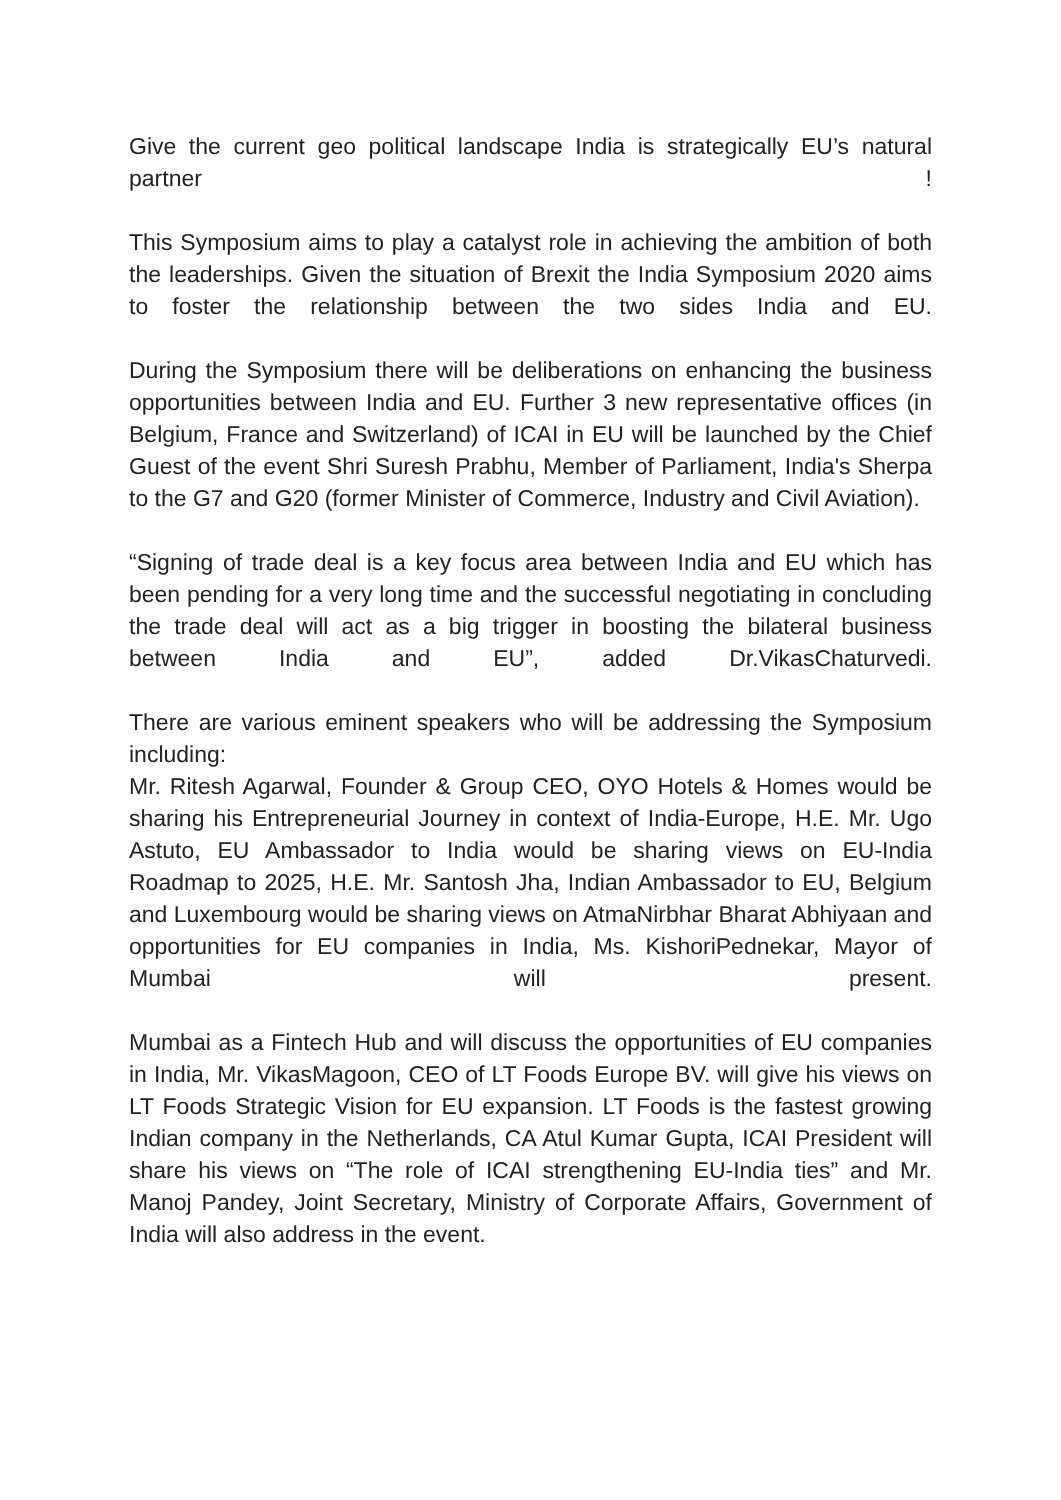Give the current geo political landscape India is strategically EU’s natural partner !
This Symposium aims to play a catalyst role in achieving the ambition of both the leaderships. Given the situation of Brexit the India Symposium 2020 aims to foster the relationship between the two sides India and EU.
During the Symposium there will be deliberations on enhancing the business opportunities between India and EU. Further 3 new representative offices (in Belgium, France and Switzerland) of ICAI in EU will be launched by the Chief Guest of the event Shri Suresh Prabhu, Member of Parliament, India's Sherpa to the G7 and G20 (former Minister of Commerce, Industry and Civil Aviation).
“Signing of trade deal is a key focus area between India and EU which has been pending for a very long time and the successful negotiating in concluding the trade deal will act as a big trigger in boosting the bilateral business between India and EU”, added Dr.VikasChaturvedi.
There are various eminent speakers who will be addressing the Symposium including:
Mr. Ritesh Agarwal, Founder & Group CEO, OYO Hotels & Homes would be sharing his Entrepreneurial Journey in context of India-Europe, H.E. Mr. Ugo Astuto, EU Ambassador to India would be sharing views on EU-India Roadmap to 2025, H.E. Mr. Santosh Jha, Indian Ambassador to EU, Belgium and Luxembourg would be sharing views on AtmaNirbhar Bharat Abhiyaan and opportunities for EU companies in India, Ms. KishoriPednekar, Mayor of Mumbai will present.
Mumbai as a Fintech Hub and will discuss the opportunities of EU companies in India, Mr. VikasMagoon, CEO of LT Foods Europe BV. will give his views on LT Foods Strategic Vision for EU expansion. LT Foods is the fastest growing Indian company in the Netherlands, CA Atul Kumar Gupta, ICAI President will share his views on “The role of ICAI strengthening EU-India ties” and Mr. Manoj Pandey, Joint Secretary, Ministry of Corporate Affairs, Government of India will also address in the event.